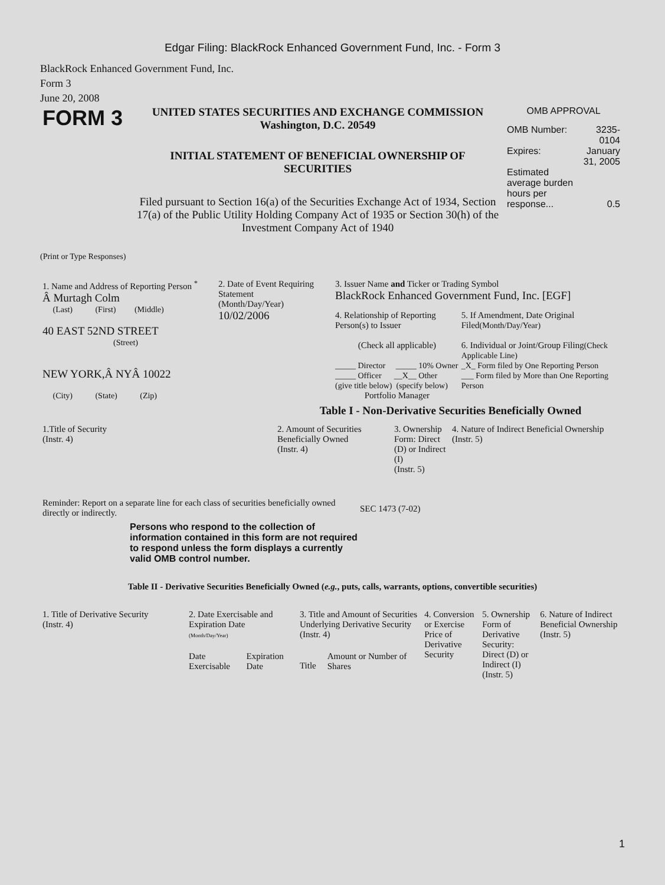Edgar Filing: BlackRock Enhanced Government Fund, Inc. - Form 3
BlackRock Enhanced Government Fund, Inc.
Form 3
June 20, 2008
| FORM 3 | UNITED STATES SECURITIES AND EXCHANGE COMMISSION Washington, D.C. 20549 INITIAL STATEMENT OF BENEFICIAL OWNERSHIP OF SECURITIES Filed pursuant to Section 16(a) of the Securities Exchange Act of 1934, Section 17(a) of the Public Utility Holding Company Act of 1935 or Section 30(h) of the Investment Company Act of 1940 | OMB APPROVAL / OMB Number: / 3235-0104 / / Expires: / January 31, 2005 / / Estimated average burden hours per response... / 0.5 / |
(Print or Type Responses)
| 1. Name and Address of Reporting Person <sup>*</sup> Â Murtagh Colm (Last) (First) (Middle) 40 EAST 52ND STREET (Street) NEW YORK,Â NYÂ 10022 (City) (State) (Zip) | 2. Date of Event Requiring Statement (Month/Day/Year) 10/02/2006 | 3. Issuer Name and Ticker or Trading Symbol BlackRock Enhanced Government Fund, Inc. [EGF] / 4. Relationship of Reporting Person(s) to Issuer (Check all applicable) _____ Director _____ 10% Owner _____ Officer __X__ Other (give title below) (specify below) Portfolio Manager / 5. If Amendment, Date Original Filed (Month/Day/Year) 6. Individual or Joint/Group Filing (Check Applicable Line) _X_ Form filed by One Reporting Person ___ Form filed by More than One Reporting Person / |
Table I - Non-Derivative Securities Beneficially Owned
| 1.Title of Security (Instr. 4) | 2. Amount of Securities Beneficially Owned (Instr. 4) | 3. Ownership Form: Direct (D) or Indirect (I) (Instr. 5) | 4. Nature of Indirect Beneficial Ownership (Instr. 5) |
| Reminder: Report on a separate line for each class of securities beneficially owned directly or indirectly. | SEC 1473 (7-02) |
Persons who respond to the collection of information contained in this form are not required to respond unless the form displays a currently valid OMB control number.
Table II - Derivative Securities Beneficially Owned (e.g., puts, calls, warrants, options, convertible securities)
| 1. Title of Derivative Security (Instr. 4) | 2. Date Exercisable and Expiration Date (Month/Day/Year) | | 3. Title and Amount of Securities Underlying Derivative Security (Instr. 4) | | 4. Conversion or Exercise Price of Derivative Security | 5. Ownership Form of Derivative Security: Direct (D) or Indirect (I) (Instr. 5) | 6. Nature of Indirect Beneficial Ownership (Instr. 5) |
| | Date Exercisable | Expiration Date | Title | Amount or Number of Shares | | | |
1